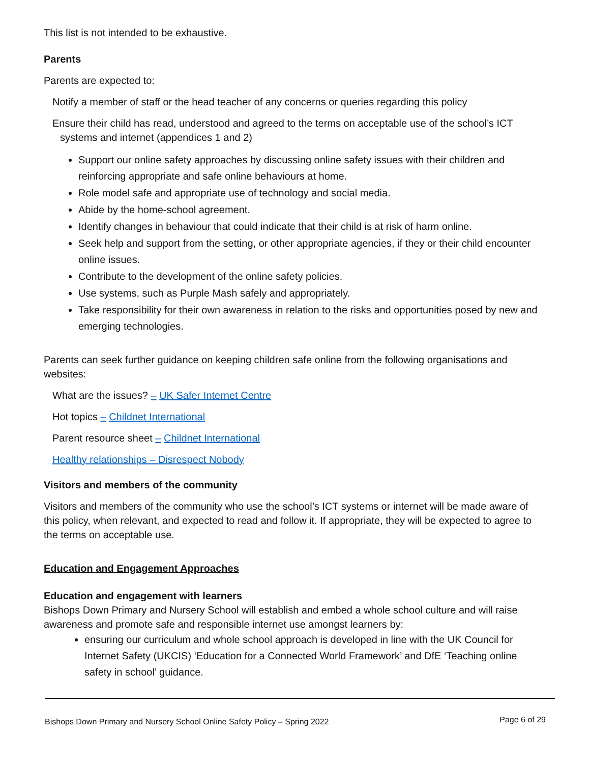This list is not intended to be exhaustive.
Parents
Parents are expected to:
Notify a member of staff or the head teacher of any concerns or queries regarding this policy
Ensure their child has read, understood and agreed to the terms on acceptable use of the school’s ICT systems and internet (appendices 1 and 2)
Support our online safety approaches by discussing online safety issues with their children and reinforcing appropriate and safe online behaviours at home.
Role model safe and appropriate use of technology and social media.
Abide by the home-school agreement.
Identify changes in behaviour that could indicate that their child is at risk of harm online.
Seek help and support from the setting, or other appropriate agencies, if they or their child encounter online issues.
Contribute to the development of the online safety policies.
Use systems, such as Purple Mash safely and appropriately.
Take responsibility for their own awareness in relation to the risks and opportunities posed by new and emerging technologies.
Parents can seek further guidance on keeping children safe online from the following organisations and websites:
What are the issues? – UK Safer Internet Centre
Hot topics – Childnet International
Parent resource sheet – Childnet International
Healthy relationships – Disrespect Nobody
Visitors and members of the community
Visitors and members of the community who use the school’s ICT systems or internet will be made aware of this policy, when relevant, and expected to read and follow it. If appropriate, they will be expected to agree to the terms on acceptable use.
Education and Engagement Approaches
Education and engagement with learners
Bishops Down Primary and Nursery School will establish and embed a whole school culture and will raise awareness and promote safe and responsible internet use amongst learners by:
ensuring our curriculum and whole school approach is developed in line with the UK Council for Internet Safety (UKCIS) ‘Education for a Connected World Framework’ and DfE ‘Teaching online safety in school’ guidance.
Bishops Down Primary and Nursery School Online Safety Policy – Spring 2022 Page 6 of 29